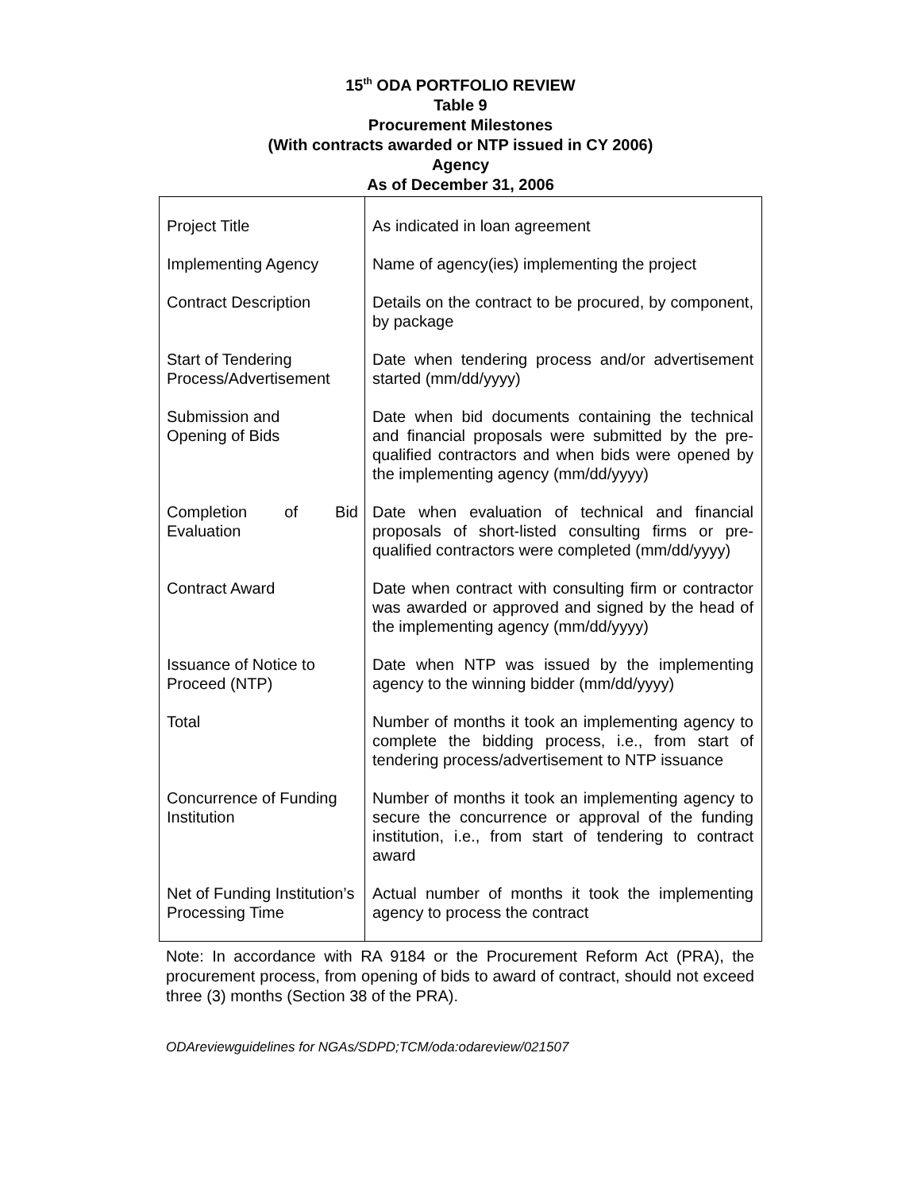15<sup>th</sup> ODA PORTFOLIO REVIEW
Table 9
Procurement Milestones
(With contracts awarded or NTP issued in CY 2006)
Agency
As of December 31, 2006
| Project Title | As indicated in loan agreement |
| Implementing Agency | Name of agency(ies) implementing the project |
| Contract Description | Details on the contract to be procured, by component, by package |
| Start of Tendering Process/Advertisement | Date when tendering process and/or advertisement started (mm/dd/yyyy) |
| Submission and Opening of Bids | Date when bid documents containing the technical and financial proposals were submitted by the pre-qualified contractors and when bids were opened by the implementing agency (mm/dd/yyyy) |
| Completion of Bid Evaluation | Date when evaluation of technical and financial proposals of short-listed consulting firms or pre-qualified contractors were completed (mm/dd/yyyy) |
| Contract Award | Date when contract with consulting firm or contractor was awarded or approved and signed by the head of the implementing agency (mm/dd/yyyy) |
| Issuance of Notice to Proceed (NTP) | Date when NTP was issued by the implementing agency to the winning bidder (mm/dd/yyyy) |
| Total | Number of months it took an implementing agency to complete the bidding process, i.e., from start of tendering process/advertisement to NTP issuance |
| Concurrence of Funding Institution | Number of months it took an implementing agency to secure the concurrence or approval of the funding institution, i.e., from start of tendering to contract award |
| Net of Funding Institution’s Processing Time | Actual number of months it took the implementing agency to process the contract |
Note: In accordance with RA 9184 or the Procurement Reform Act (PRA), the procurement process, from opening of bids to award of contract, should not exceed three (3) months (Section 38 of the PRA).
ODAreviewguidelines for NGAs/SDPD;TCM/oda:odareview/021507